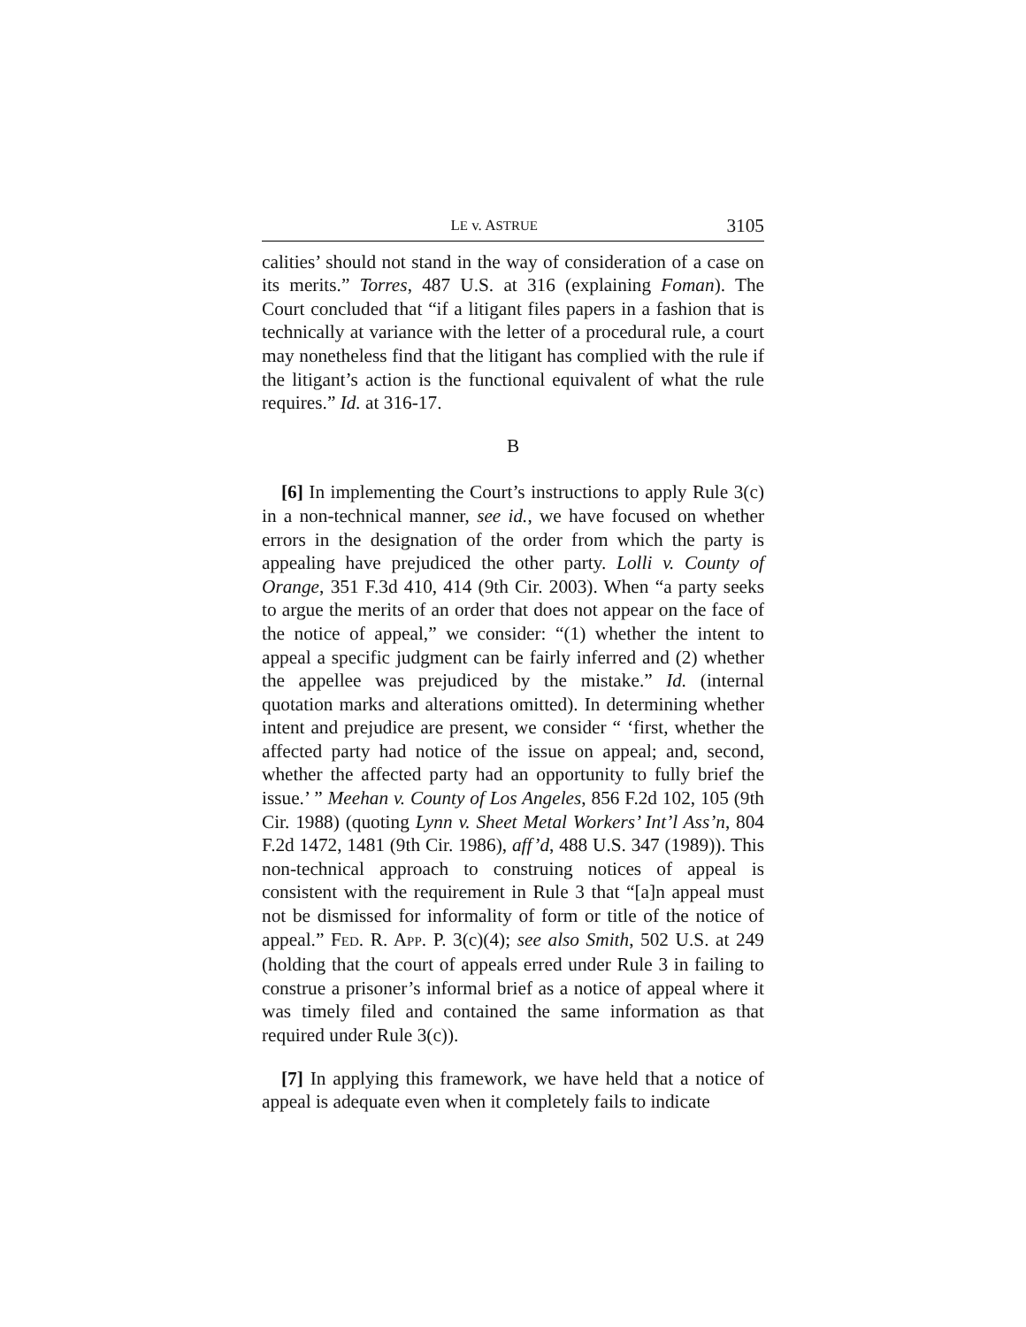LE v. ASTRUE 3105
calities’ should not stand in the way of consideration of a case on its merits.” Torres, 487 U.S. at 316 (explaining Foman). The Court concluded that “if a litigant files papers in a fashion that is technically at variance with the letter of a procedural rule, a court may nonetheless find that the litigant has complied with the rule if the litigant’s action is the functional equivalent of what the rule requires.” Id. at 316-17.
B
[6] In implementing the Court’s instructions to apply Rule 3(c) in a non-technical manner, see id., we have focused on whether errors in the designation of the order from which the party is appealing have prejudiced the other party. Lolli v. County of Orange, 351 F.3d 410, 414 (9th Cir. 2003). When “a party seeks to argue the merits of an order that does not appear on the face of the notice of appeal,” we consider: “(1) whether the intent to appeal a specific judgment can be fairly inferred and (2) whether the appellee was prejudiced by the mistake.” Id. (internal quotation marks and alterations omitted). In determining whether intent and prejudice are present, we consider “ ‘first, whether the affected party had notice of the issue on appeal; and, second, whether the affected party had an opportunity to fully brief the issue.’ ” Meehan v. County of Los Angeles, 856 F.2d 102, 105 (9th Cir. 1988) (quoting Lynn v. Sheet Metal Workers’ Int’l Ass’n, 804 F.2d 1472, 1481 (9th Cir. 1986), aff’d, 488 U.S. 347 (1989)). This non-technical approach to construing notices of appeal is consistent with the requirement in Rule 3 that “[a]n appeal must not be dismissed for informality of form or title of the notice of appeal.” FED. R. APP. P. 3(c)(4); see also Smith, 502 U.S. at 249 (holding that the court of appeals erred under Rule 3 in failing to construe a prisoner’s informal brief as a notice of appeal where it was timely filed and contained the same information as that required under Rule 3(c)).
[7] In applying this framework, we have held that a notice of appeal is adequate even when it completely fails to indicate